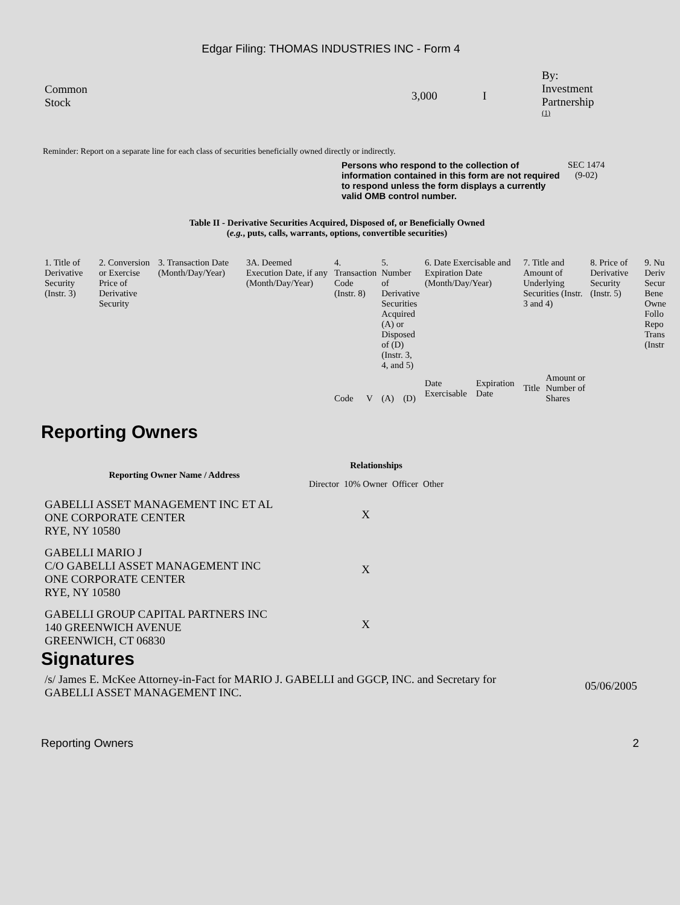Edgar Filing: THOMAS INDUSTRIES INC - Form 4
| Common Stock | 3,000 | I | By: Investment Partnership <sup>(1)</sup> |
Reminder: Report on a separate line for each class of securities beneficially owned directly or indirectly.
Persons who respond to the collection of information contained in this form are not required to respond unless the form displays a currently valid OMB control number.
SEC 1474
(9-02)
Table II - Derivative Securities Acquired, Disposed of, or Beneficially Owned
(e.g., puts, calls, warrants, options, convertible securities)
| 1. Title of Derivative Security (Instr. 3) | 2. Conversion or Exercise Price of Derivative Security | 3. Transaction Date (Month/Day/Year) | 3A. Deemed Execution Date, if any (Month/Day/Year) | 4. Transaction Code (Instr. 8) | | 5. Number of Derivative Securities Acquired (A) or Disposed of (D) (Instr. 3, 4, and 5) | | 6. Date Exercisable and Expiration Date (Month/Day/Year) | | 7. Title and Amount of Underlying Securities (Instr. 3 and 4) | | 8. Price of Derivative Security (Instr. 5) | 9. Nu Deriv Secur Bene Owne Follo Repo Trans (Instr |
| | | | | Code | V | (A) | (D) | Date Exercisable | Expiration Date | Title | Amount or Number of Shares | | |
Reporting Owners
| Reporting Owner Name / Address | Relationships | | | |
| --- | --- | --- | --- | --- |
| | Director | 10% Owner | Officer | Other |
| GABELLI ASSET MANAGEMENT INC ET AL ONE CORPORATE CENTER RYE, NY 10580 | | X | | |
| GABELLI MARIO J C/O GABELLI ASSET MANAGEMENT INC ONE CORPORATE CENTER RYE, NY 10580 | | X | | |
| GABELLI GROUP CAPITAL PARTNERS INC 140 GREENWICH AVENUE GREENWICH, CT 06830 | | X | | |
Signatures
| /s/ James E. McKee Attorney-in-Fact for MARIO J. GABELLI and GGCP, INC. and Secretary for GABELLI ASSET MANAGEMENT INC. | 05/06/2005 |
Reporting Owners 2